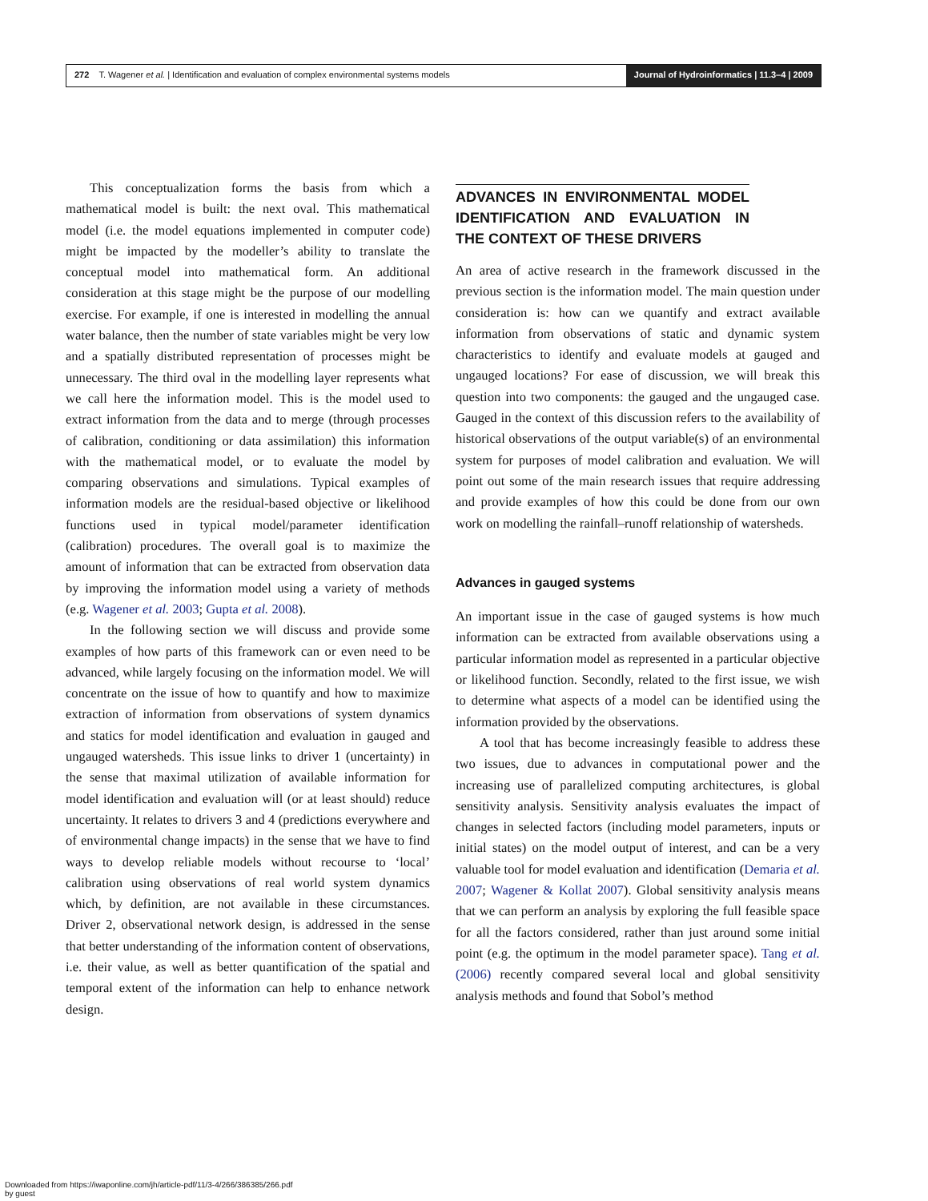272 T. Wagener et al. | Identification and evaluation of complex environmental systems models
Journal of Hydroinformatics | 11.3–4 | 2009
This conceptualization forms the basis from which a mathematical model is built: the next oval. This mathematical model (i.e. the model equations implemented in computer code) might be impacted by the modeller’s ability to translate the conceptual model into mathematical form. An additional consideration at this stage might be the purpose of our modelling exercise. For example, if one is interested in modelling the annual water balance, then the number of state variables might be very low and a spatially distributed representation of processes might be unnecessary. The third oval in the modelling layer represents what we call here the information model. This is the model used to extract information from the data and to merge (through processes of calibration, conditioning or data assimilation) this information with the mathematical model, or to evaluate the model by comparing observations and simulations. Typical examples of information models are the residual-based objective or likelihood functions used in typical model/parameter identification (calibration) procedures. The overall goal is to maximize the amount of information that can be extracted from observation data by improving the information model using a variety of methods (e.g. Wagener et al. 2003; Gupta et al. 2008).
In the following section we will discuss and provide some examples of how parts of this framework can or even need to be advanced, while largely focusing on the information model. We will concentrate on the issue of how to quantify and how to maximize extraction of information from observations of system dynamics and statics for model identification and evaluation in gauged and ungauged watersheds. This issue links to driver 1 (uncertainty) in the sense that maximal utilization of available information for model identification and evaluation will (or at least should) reduce uncertainty. It relates to drivers 3 and 4 (predictions everywhere and of environmental change impacts) in the sense that we have to find ways to develop reliable models without recourse to ‘local’ calibration using observations of real world system dynamics which, by definition, are not available in these circumstances. Driver 2, observational network design, is addressed in the sense that better understanding of the information content of observations, i.e. their value, as well as better quantification of the spatial and temporal extent of the information can help to enhance network design.
ADVANCES IN ENVIRONMENTAL MODEL IDENTIFICATION AND EVALUATION IN THE CONTEXT OF THESE DRIVERS
An area of active research in the framework discussed in the previous section is the information model. The main question under consideration is: how can we quantify and extract available information from observations of static and dynamic system characteristics to identify and evaluate models at gauged and ungauged locations? For ease of discussion, we will break this question into two components: the gauged and the ungauged case. Gauged in the context of this discussion refers to the availability of historical observations of the output variable(s) of an environmental system for purposes of model calibration and evaluation. We will point out some of the main research issues that require addressing and provide examples of how this could be done from our own work on modelling the rainfall–runoff relationship of watersheds.
Advances in gauged systems
An important issue in the case of gauged systems is how much information can be extracted from available observations using a particular information model as represented in a particular objective or likelihood function. Secondly, related to the first issue, we wish to determine what aspects of a model can be identified using the information provided by the observations.
A tool that has become increasingly feasible to address these two issues, due to advances in computational power and the increasing use of parallelized computing architectures, is global sensitivity analysis. Sensitivity analysis evaluates the impact of changes in selected factors (including model parameters, inputs or initial states) on the model output of interest, and can be a very valuable tool for model evaluation and identification (Demaria et al. 2007; Wagener & Kollat 2007). Global sensitivity analysis means that we can perform an analysis by exploring the full feasible space for all the factors considered, rather than just around some initial point (e.g. the optimum in the model parameter space). Tang et al. (2006) recently compared several local and global sensitivity analysis methods and found that Sobol’s method
Downloaded from https://iwaponline.com/jh/article-pdf/11/3-4/266/386385/266.pdf
by guest